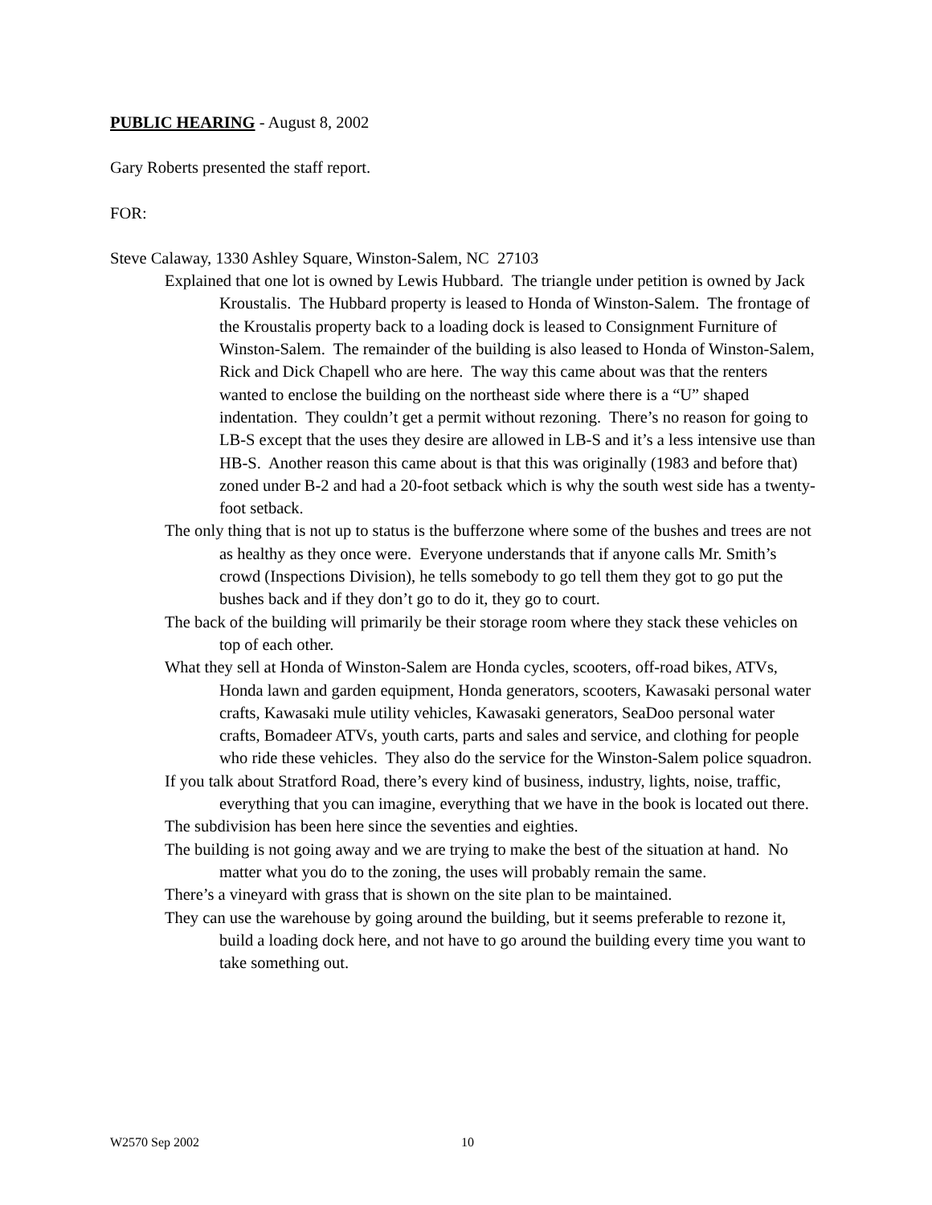PUBLIC HEARING - August 8, 2002
Gary Roberts presented the staff report.
FOR:
Steve Calaway, 1330 Ashley Square, Winston-Salem, NC 27103
Explained that one lot is owned by Lewis Hubbard. The triangle under petition is owned by Jack Kroustalis. The Hubbard property is leased to Honda of Winston-Salem. The frontage of the Kroustalis property back to a loading dock is leased to Consignment Furniture of Winston-Salem. The remainder of the building is also leased to Honda of Winston-Salem, Rick and Dick Chapell who are here. The way this came about was that the renters wanted to enclose the building on the northeast side where there is a “U” shaped indentation. They couldn’t get a permit without rezoning. There’s no reason for going to LB-S except that the uses they desire are allowed in LB-S and it’s a less intensive use than HB-S. Another reason this came about is that this was originally (1983 and before that) zoned under B-2 and had a 20-foot setback which is why the south west side has a twenty-foot setback.
The only thing that is not up to status is the bufferzone where some of the bushes and trees are not as healthy as they once were. Everyone understands that if anyone calls Mr. Smith’s crowd (Inspections Division), he tells somebody to go tell them they got to go put the bushes back and if they don’t go to do it, they go to court.
The back of the building will primarily be their storage room where they stack these vehicles on top of each other.
What they sell at Honda of Winston-Salem are Honda cycles, scooters, off-road bikes, ATVs, Honda lawn and garden equipment, Honda generators, scooters, Kawasaki personal water crafts, Kawasaki mule utility vehicles, Kawasaki generators, SeaDoo personal water crafts, Bomadeer ATVs, youth carts, parts and sales and service, and clothing for people who ride these vehicles. They also do the service for the Winston-Salem police squadron.
If you talk about Stratford Road, there’s every kind of business, industry, lights, noise, traffic, everything that you can imagine, everything that we have in the book is located out there.
The subdivision has been here since the seventies and eighties.
The building is not going away and we are trying to make the best of the situation at hand. No matter what you do to the zoning, the uses will probably remain the same.
There’s a vineyard with grass that is shown on the site plan to be maintained.
They can use the warehouse by going around the building, but it seems preferable to rezone it, build a loading dock here, and not have to go around the building every time you want to take something out.
W2570 Sep 2002 10